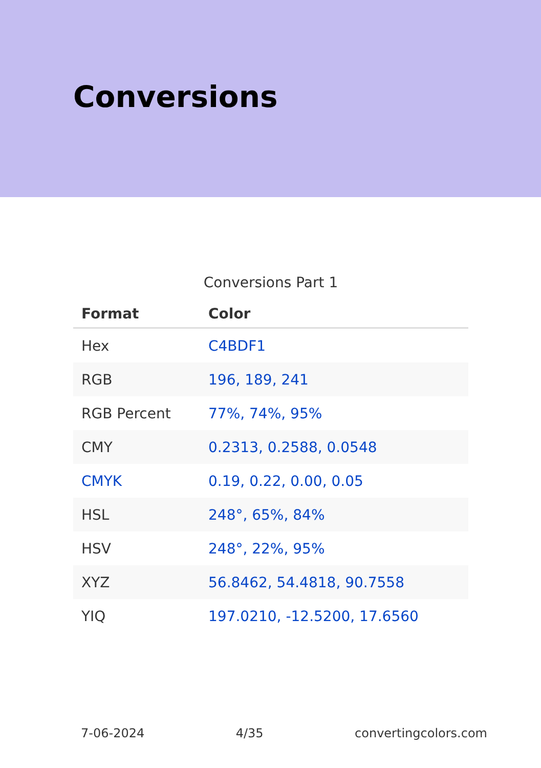Conversions
Conversions Part 1
| Format | Color |
| --- | --- |
| Hex | C4BDF1 |
| RGB | 196, 189, 241 |
| RGB Percent | 77%, 74%, 95% |
| CMY | 0.2313, 0.2588, 0.0548 |
| CMYK | 0.19, 0.22, 0.00, 0.05 |
| HSL | 248°, 65%, 84% |
| HSV | 248°, 22%, 95% |
| XYZ | 56.8462, 54.4818, 90.7558 |
| YIQ | 197.0210, -12.5200, 17.6560 |
7-06-2024 4/35 convertingcolors.com